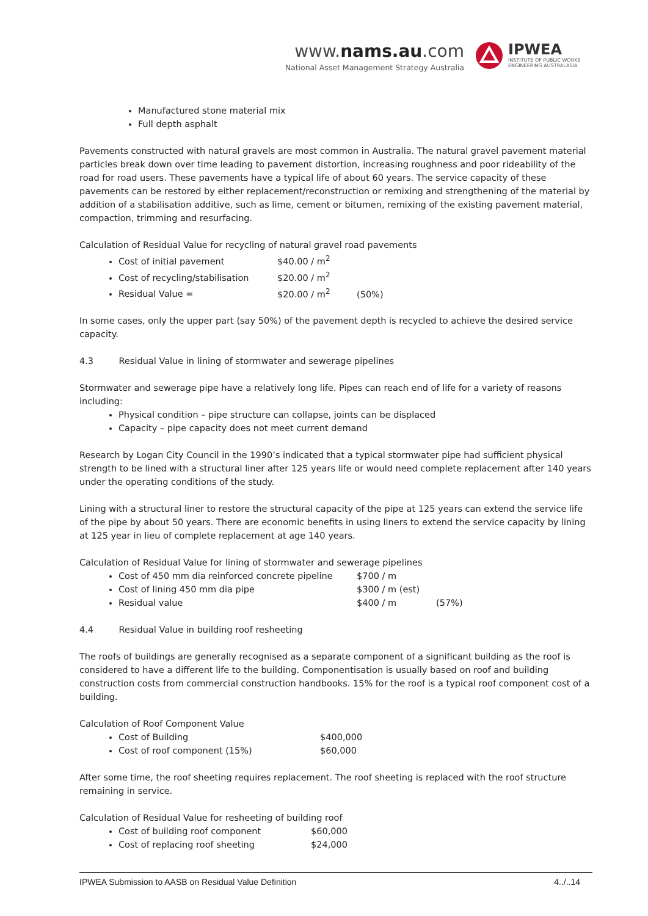www.nams.au.com
National Asset Management Strategy Australia
IPWEA
INSTITUTE OF PUBLIC WORKS
ENGINEERING AUSTRALASIA
Manufactured stone material mix
Full depth asphalt
Pavements constructed with natural gravels are most common in Australia. The natural gravel pavement material particles break down over time leading to pavement distortion, increasing roughness and poor rideability of the road for road users. These pavements have a typical life of about 60 years. The service capacity of these pavements can be restored by either replacement/reconstruction or remixing and strengthening of the material by addition of a stabilisation additive, such as lime, cement or bitumen, remixing of the existing pavement material, compaction, trimming and resurfacing.
Calculation of Residual Value for recycling of natural gravel road pavements
Cost of initial pavement $40.00 / m<sup>2</sup>
Cost of recycling/stabilisation $20.00 / m<sup>2</sup>
Residual Value = $20.00 / m<sup>2</sup> (50%)
In some cases, only the upper part (say 50%) of the pavement depth is recycled to achieve the desired service capacity.
4.3 Residual Value in lining of stormwater and sewerage pipelines
Stormwater and sewerage pipe have a relatively long life. Pipes can reach end of life for a variety of reasons including:
Physical condition – pipe structure can collapse, joints can be displaced
Capacity – pipe capacity does not meet current demand
Research by Logan City Council in the 1990’s indicated that a typical stormwater pipe had sufficient physical strength to be lined with a structural liner after 125 years life or would need complete replacement after 140 years under the operating conditions of the study.
Lining with a structural liner to restore the structural capacity of the pipe at 125 years can extend the service life of the pipe by about 50 years. There are economic benefits in using liners to extend the service capacity by lining at 125 year in lieu of complete replacement at age 140 years.
Calculation of Residual Value for lining of stormwater and sewerage pipelines
Cost of 450 mm dia reinforced concrete pipeline $700 / m
Cost of lining 450 mm dia pipe $300 / m (est)
Residual value $400 / m (57%)
4.4 Residual Value in building roof resheeting
The roofs of buildings are generally recognised as a separate component of a significant building as the roof is considered to have a different life to the building. Componentisation is usually based on roof and building construction costs from commercial construction handbooks. 15% for the roof is a typical roof component cost of a building.
Calculation of Roof Component Value
Cost of Building $400,000
Cost of roof component (15%) $60,000
After some time, the roof sheeting requires replacement. The roof sheeting is replaced with the roof structure remaining in service.
Calculation of Residual Value for resheeting of building roof
Cost of building roof component $60,000
Cost of replacing roof sheeting $24,000
IPWEA Submission to AASB on Residual Value Definition 4../..14